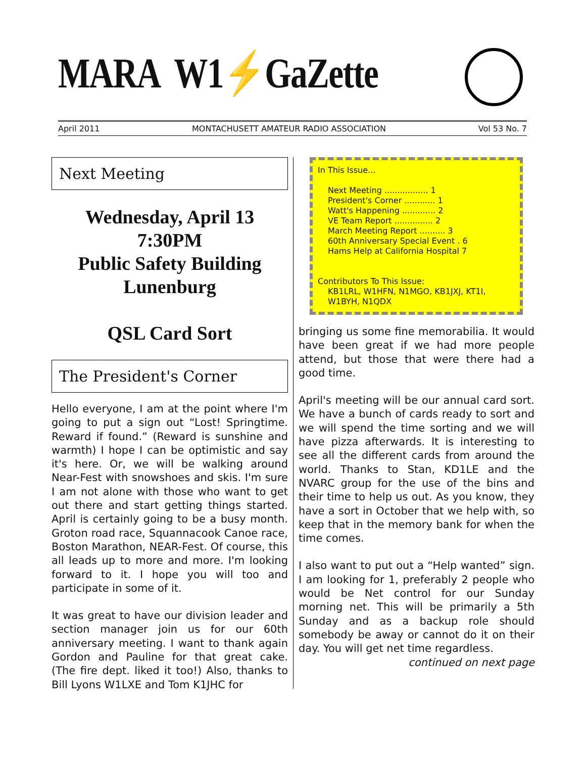MARA W1⚡GaZette
April 2011 MONTACHUSETT AMATEUR RADIO ASSOCIATION Vol 53 No. 7
Next Meeting
Wednesday, April 13
7:30PM
Public Safety Building
Lunenburg
QSL Card Sort
The President's Corner
Hello everyone, I am at the point where I'm going to put a sign out “Lost! Springtime. Reward if found.” (Reward is sunshine and warmth) I hope I can be optimistic and say it's here. Or, we will be walking around Near-Fest with snowshoes and skis. I'm sure I am not alone with those who want to get out there and start getting things started. April is certainly going to be a busy month. Groton road race, Squannacook Canoe race, Boston Marathon, NEAR-Fest. Of course, this all leads up to more and more. I'm looking forward to it. I hope you will too and participate in some of it.
It was great to have our division leader and section manager join us for our 60th anniversary meeting. I want to thank again Gordon and Pauline for that great cake. (The fire dept. liked it too!) Also, thanks to Bill Lyons W1LXE and Tom K1JHC for
In This Issue...
Next Meeting ................. 1
President's Corner ............ 1
Watt's Happening ............. 2
VE Team Report ............... 2
March Meeting Report .......... 3
60th Anniversary Special Event . 6
Hams Help at California Hospital 7
Contributors To This Issue:
KB1LRL, W1HFN, N1MGO, KB1JXJ, KT1I, W1BYH, N1QDX
bringing us some fine memorabilia. It would have been great if we had more people attend, but those that were there had a good time.
April's meeting will be our annual card sort. We have a bunch of cards ready to sort and we will spend the time sorting and we will have pizza afterwards. It is interesting to see all the different cards from around the world. Thanks to Stan, KD1LE and the NVARC group for the use of the bins and their time to help us out. As you know, they have a sort in October that we help with, so keep that in the memory bank for when the time comes.
I also want to put out a “Help wanted” sign. I am looking for 1, preferably 2 people who would be Net control for our Sunday morning net. This will be primarily a 5th Sunday and as a backup role should somebody be away or cannot do it on their day. You will get net time regardless.
continued on next page